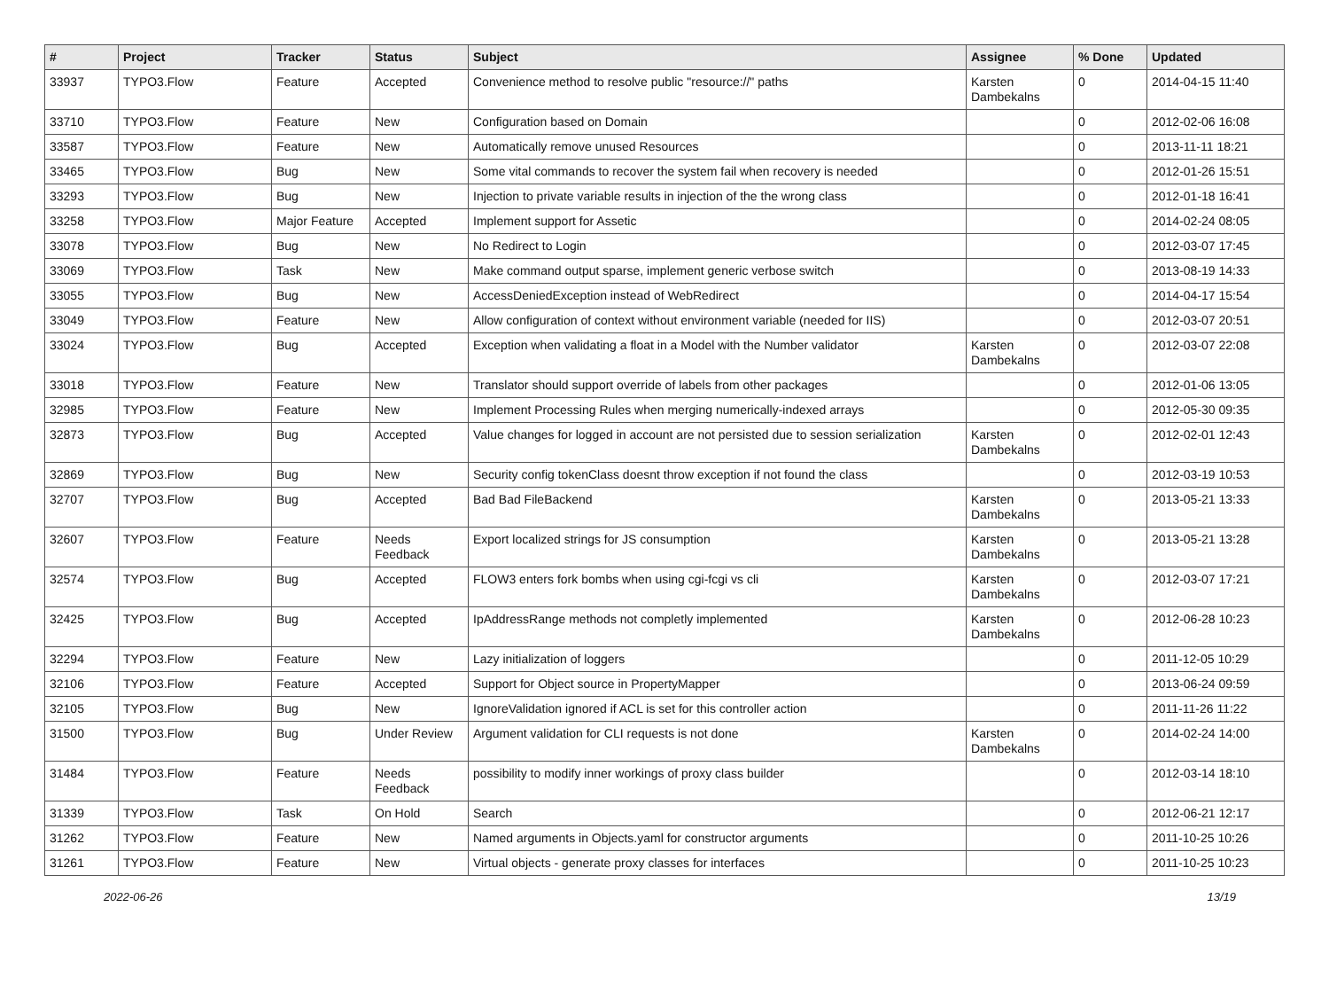| # | Project | Tracker | Status | Subject | Assignee | % Done | Updated |
| --- | --- | --- | --- | --- | --- | --- | --- |
| 33937 | TYPO3.Flow | Feature | Accepted | Convenience method to resolve public "resource://" paths | Karsten Dambekalns | 0 | 2014-04-15 11:40 |
| 33710 | TYPO3.Flow | Feature | New | Configuration based on Domain | | 0 | 2012-02-06 16:08 |
| 33587 | TYPO3.Flow | Feature | New | Automatically remove unused Resources | | 0 | 2013-11-11 18:21 |
| 33465 | TYPO3.Flow | Bug | New | Some vital commands to recover the system fail when recovery is needed | | 0 | 2012-01-26 15:51 |
| 33293 | TYPO3.Flow | Bug | New | Injection to private variable results in injection of the the wrong class | | 0 | 2012-01-18 16:41 |
| 33258 | TYPO3.Flow | Major Feature | Accepted | Implement support for Assetic | | 0 | 2014-02-24 08:05 |
| 33078 | TYPO3.Flow | Bug | New | No Redirect to Login | | 0 | 2012-03-07 17:45 |
| 33069 | TYPO3.Flow | Task | New | Make command output sparse, implement generic verbose switch | | 0 | 2013-08-19 14:33 |
| 33055 | TYPO3.Flow | Bug | New | AccessDeniedException instead of WebRedirect | | 0 | 2014-04-17 15:54 |
| 33049 | TYPO3.Flow | Feature | New | Allow configuration of context without environment variable (needed for IIS) | | 0 | 2012-03-07 20:51 |
| 33024 | TYPO3.Flow | Bug | Accepted | Exception when validating a float in a Model with the Number validator | Karsten Dambekalns | 0 | 2012-03-07 22:08 |
| 33018 | TYPO3.Flow | Feature | New | Translator should support override of labels from other packages | | 0 | 2012-01-06 13:05 |
| 32985 | TYPO3.Flow | Feature | New | Implement Processing Rules when merging numerically-indexed arrays | | 0 | 2012-05-30 09:35 |
| 32873 | TYPO3.Flow | Bug | Accepted | Value changes for logged in account are not persisted due to session serialization | Karsten Dambekalns | 0 | 2012-02-01 12:43 |
| 32869 | TYPO3.Flow | Bug | New | Security config tokenClass doesnt throw exception if not found the class | | 0 | 2012-03-19 10:53 |
| 32707 | TYPO3.Flow | Bug | Accepted | Bad Bad FileBackend | Karsten Dambekalns | 0 | 2013-05-21 13:33 |
| 32607 | TYPO3.Flow | Feature | Needs Feedback | Export localized strings for JS consumption | Karsten Dambekalns | 0 | 2013-05-21 13:28 |
| 32574 | TYPO3.Flow | Bug | Accepted | FLOW3 enters fork bombs when using cgi-fcgi vs cli | Karsten Dambekalns | 0 | 2012-03-07 17:21 |
| 32425 | TYPO3.Flow | Bug | Accepted | IpAddressRange methods not completly implemented | Karsten Dambekalns | 0 | 2012-06-28 10:23 |
| 32294 | TYPO3.Flow | Feature | New | Lazy initialization of loggers | | 0 | 2011-12-05 10:29 |
| 32106 | TYPO3.Flow | Feature | Accepted | Support for Object source in PropertyMapper | | 0 | 2013-06-24 09:59 |
| 32105 | TYPO3.Flow | Bug | New | IgnoreValidation ignored if ACL is set for this controller action | | 0 | 2011-11-26 11:22 |
| 31500 | TYPO3.Flow | Bug | Under Review | Argument validation for CLI requests is not done | Karsten Dambekalns | 0 | 2014-02-24 14:00 |
| 31484 | TYPO3.Flow | Feature | Needs Feedback | possibility to modify inner workings of proxy class builder | | 0 | 2012-03-14 18:10 |
| 31339 | TYPO3.Flow | Task | On Hold | Search | | 0 | 2012-06-21 12:17 |
| 31262 | TYPO3.Flow | Feature | New | Named arguments in Objects.yaml for constructor arguments | | 0 | 2011-10-25 10:26 |
| 31261 | TYPO3.Flow | Feature | New | Virtual objects - generate proxy classes for interfaces | | 0 | 2011-10-25 10:23 |
2022-06-26 13/19